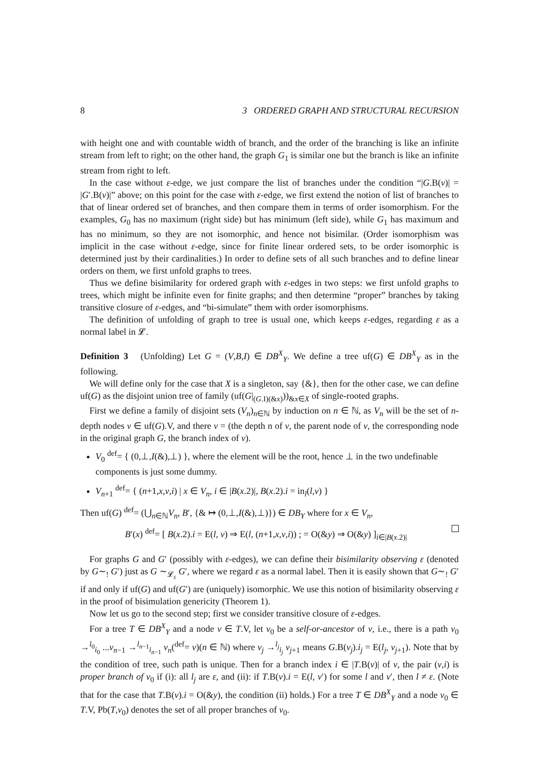8 3 ORDERED GRAPH AND STRUCTURAL RECURSION
with height one and with countable width of branch, and the order of the branching is like an infinite stream from left to right; on the other hand, the graph G<sub>1</sub> is similar one but the branch is like an infinite stream from right to left.
In the case without ε-edge, we just compare the list of branches under the condition “|G.B(v)| = |G′.B(v)|” above; on this point for the case with ε-edge, we first extend the notion of list of branches to that of linear ordered set of branches, and then compare them in terms of order isomorphism. For the examples, G<sub>0</sub> has no maximum (right side) but has minimum (left side), while G<sub>1</sub> has maximum and has no minimum, so they are not isomorphic, and hence not bisimilar. (Order isomorphism was implicit in the case without ε-edge, since for finite linear ordered sets, to be order isomorphic is determined just by their cardinalities.) In order to define sets of all such branches and to define linear orders on them, we first unfold graphs to trees.
Thus we define bisimilarity for ordered graph with ε-edges in two steps: we first unfold graphs to trees, which might be infinite even for finite graphs; and then determine “proper” branches by taking transitive closure of ε-edges, and “bi-simulate” them with order isomorphisms.
The definition of unfolding of graph to tree is usual one, which keeps ε-edges, regarding ε as a normal label in 𝓛.
Definition 3 (Unfolding) Let G = (V,B,I) ∈ DB<sup>X</sup><sub>Y</sub>. We define a tree uf(G) ∈ DB<sup>X</sup><sub>Y</sub> as in the following.
We will define only for the case that X is a singleton, say {&}, then for the other case, we can define uf(G) as the disjoint union tree of family (uf(G|<sub>(G.I)(&x)</sub>))<sub>&x∈X</sub> of single-rooted graphs.
First we define a family of disjoint sets (V<sub>n</sub>)<sub>n∈ℕ</sub> by induction on n ∈ ℕ, as V<sub>n</sub> will be the set of n-depth nodes v ∈ uf(G).V, and there v = (the depth n of v, the parent node of v, the corresponding node in the original graph G, the branch index of v).
V<sub>0</sub> <sup>def</sup>= { (0,⊥,I(&),⊥) }, where the element will be the root, hence ⊥ in the two undefinable components is just some dummy.
V<sub>n+1</sub> <sup>def</sup>= { (n+1,x,v,i) | x ∈ V<sub>n</sub>, i ∈ |B(x.2)|, B(x.2).i = in<sub>l</sub>(l,v) }
Then uf(G) <sup>def</sup>= (⋃<sub>n∈ℕ</sub>V<sub>n</sub>, B′, {& ↦ (0,⊥,I(&),⊥)}) ∈ DB<sub>Y</sub> where for x ∈ V<sub>n</sub>,
B′(x) <sup>def</sup>= [ B(x.2).i = E(l, v) ⇒ E(l, (n+1,x,v,i)) ; = O(&y) ⇒ O(&y) ]<sub>i∈|B(x.2)|</sub>
For graphs G and G′ (possibly with ε-edges), we can define their bisimilarity observing ε (denoted by G∼<sub>!</sub> G′) just as G ∼<sub>𝓛<sub>ε</sub></sub> G′, where we regard ε as a normal label. Then it is easily shown that G∼<sub>!</sub> G′ if and only if uf(G) and uf(G′) are (uniquely) isomorphic. We use this notion of bisimilarity observing ε in the proof of bisimulation genericity (Theorem 1).
Now let us go to the second step; first we consider transitive closure of ε-edges.
For a tree T ∈ DB<sup>X</sup><sub>Y</sub> and a node v ∈ T.V, let v<sub>0</sub> be a self-or-ancestor of v, i.e., there is a path v<sub>0</sub> →<sup>l<sub>0</sub></sup><sub>i<sub>0</sub></sub> ...v<sub>n−1</sub> →<sup>l<sub>n−1</sub></sup><sub>i<sub>n−1</sub></sub> v<sub>n</sub>(<sup>def</sup>= v)(n ∈ ℕ) where v<sub>j</sub> →<sup>l<sub>j</sub></sup><sub>i<sub>j</sub></sub> v<sub>j+1</sub> means G.B(v<sub>j</sub>).i<sub>j</sub> = E(l<sub>j</sub>, v<sub>j+1</sub>). Note that by the condition of tree, such path is unique. Then for a branch index i ∈ |T.B(v)| of v, the pair (v,i) is proper branch of v<sub>0</sub> if (i): all l<sub>j</sub> are ε, and (ii): if T.B(v).i = E(l, v′) for some l and v′, then l ≠ ε. (Note that for the case that T.B(v).i = O(&y), the condition (ii) holds.) For a tree T ∈ DB<sup>X</sup><sub>Y</sub> and a node v<sub>0</sub> ∈ T.V, Pb(T,v<sub>0</sub>) denotes the set of all proper branches of v<sub>0</sub>.